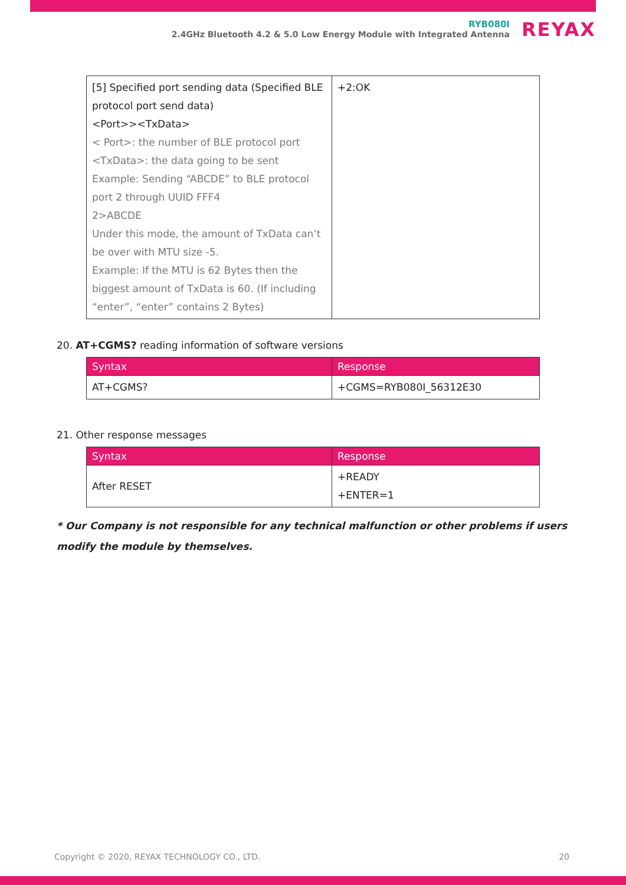RYB080I
2.4GHz Bluetooth 4.2 & 5.0 Low Energy Module with Integrated Antenna
REYAX
| [5] Specified port sending data (Specified BLE protocol port send data) <Port>><TxData> < Port>: the number of BLE protocol port <TxData>: the data going to be sent Example: Sending “ABCDE” to BLE protocol port 2 through UUID FFF4 2>ABCDE Under this mode, the amount of TxData can’t be over with MTU size -5. Example: If the MTU is 62 Bytes then the biggest amount of TxData is 60. (If including “enter”, “enter” contains 2 Bytes) | +2:OK |
20. AT+CGMS? reading information of software versions
| Syntax | Response |
| --- | --- |
| AT+CGMS? | +CGMS=RYB080I_56312E30 |
21. Other response messages
| Syntax | Response |
| --- | --- |
| After RESET | +READY +ENTER=1 |
* Our Company is not responsible for any technical malfunction or other problems if users modify the module by themselves.
Copyright © 2020, REYAX TECHNOLOGY CO., LTD. 20